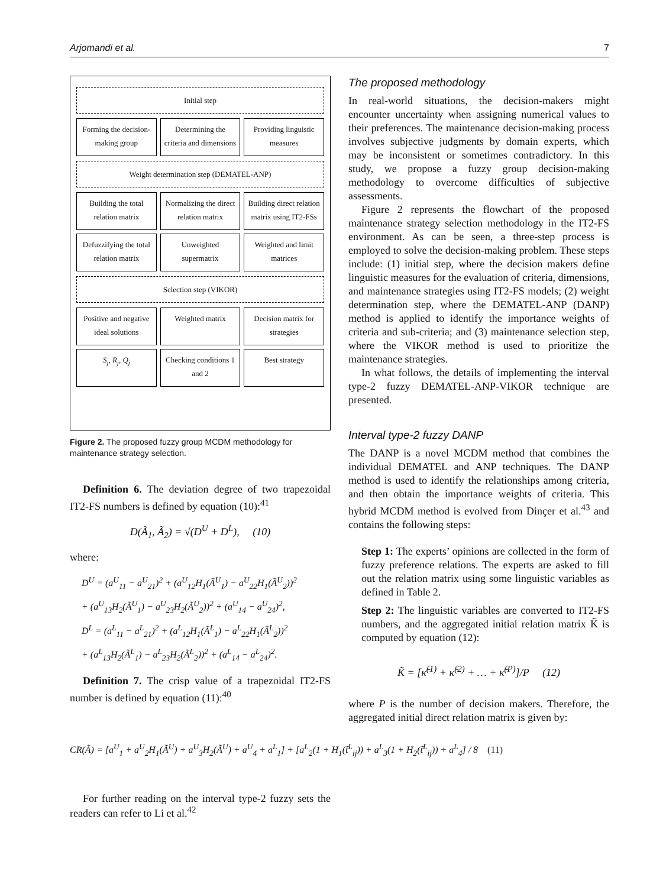Arjomandi et al. 7
Initial step
Forming the decision-making group
Determining the criteria and dimensions
Providing linguistic measures
Weight determination step (DEMATEL-ANP)
Building the total relation matrix
Normalizing the direct relation matrix
Building direct relation matrix using IT2-FSs
Defuzzifying the total relation matrix
Unweighted supermatrix Weighted and limit matrices
Selection step (VIKOR)
Positive and negative ideal solutions
Weighted matrix Decision matrix for strategies
S<sub>j</sub>, R<sub>j</sub>, Q<sub>j</sub> Checking conditions 1 and 2 Best strategy
Figure 2. The proposed fuzzy group MCDM methodology for maintenance strategy selection.
Definition 6. The deviation degree of two trapezoidal IT2-FS numbers is defined by equation (10):<sup>41</sup>
D(Ã<sub>1</sub>, Ã<sub>2</sub>) = √(D<sup>U</sup> + D<sup>L</sup>), (10)
where:
D<sup>U</sup> = (a<sup>U</sup><sub>11</sub> − a<sup>U</sup><sub>21</sub>)<sup>2</sup> + (a<sup>U</sup><sub>12</sub>H<sub>1</sub>(Ã<sup>U</sup><sub>1</sub>) − a<sup>U</sup><sub>22</sub>H<sub>1</sub>(Ã<sup>U</sup><sub>2</sub>))<sup>2</sup>
+ (a<sup>U</sup><sub>13</sub>H<sub>2</sub>(Ã<sup>U</sup><sub>1</sub>) − a<sup>U</sup><sub>23</sub>H<sub>2</sub>(Ã<sup>U</sup><sub>2</sub>))<sup>2</sup> + (a<sup>U</sup><sub>14</sub> − a<sup>U</sup><sub>24</sub>)<sup>2</sup>,
D<sup>L</sup> = (a<sup>L</sup><sub>11</sub> − a<sup>L</sup><sub>21</sub>)<sup>2</sup> + (a<sup>L</sup><sub>12</sub>H<sub>1</sub>(Ã<sup>L</sup><sub>1</sub>) − a<sup>L</sup><sub>22</sub>H<sub>1</sub>(Ã<sup>L</sup><sub>2</sub>))<sup>2</sup>
+ (a<sup>L</sup><sub>13</sub>H<sub>2</sub>(Ã<sup>L</sup><sub>1</sub>) − a<sup>L</sup><sub>23</sub>H<sub>2</sub>(Ã<sup>L</sup><sub>2</sub>))<sup>2</sup> + (a<sup>L</sup><sub>14</sub> − a<sup>L</sup><sub>24</sub>)<sup>2</sup>.
Definition 7. The crisp value of a trapezoidal IT2-FS number is defined by equation (11):<sup>40</sup>
The proposed methodology
In real-world situations, the decision-makers might encounter uncertainty when assigning numerical values to their preferences. The maintenance decision-making process involves subjective judgments by domain experts, which may be inconsistent or sometimes contradictory. In this study, we propose a fuzzy group decision-making methodology to overcome difficulties of subjective assessments.
Figure 2 represents the flowchart of the proposed maintenance strategy selection methodology in the IT2-FS environment. As can be seen, a three-step process is employed to solve the decision-making problem. These steps include: (1) initial step, where the decision makers define linguistic measures for the evaluation of criteria, dimensions, and maintenance strategies using IT2-FS models; (2) weight determination step, where the DEMATEL-ANP (DANP) method is applied to identify the importance weights of criteria and sub-criteria; and (3) maintenance selection step, where the VIKOR method is used to prioritize the maintenance strategies.
In what follows, the details of implementing the interval type-2 fuzzy DEMATEL-ANP-VIKOR technique are presented.
Interval type-2 fuzzy DANP
The DANP is a novel MCDM method that combines the individual DEMATEL and ANP techniques. The DANP method is used to identify the relationships among criteria, and then obtain the importance weights of criteria. This hybrid MCDM method is evolved from Dinçer et al.<sup>43</sup> and contains the following steps:
Step 1: The experts’ opinions are collected in the form of fuzzy preference relations. The experts are asked to fill out the relation matrix using some linguistic variables as defined in Table 2.
Step 2: The linguistic variables are converted to IT2-FS numbers, and the aggregated initial relation matrix K̃ is computed by equation (12):
K̃ = [κ̃<sup>(1)</sup> + κ̃<sup>(2)</sup> + … + κ̃<sup>(P)</sup>]/P (12)
where P is the number of decision makers. Therefore, the aggregated initial direct relation matrix is given by:
CR(Ã) = [a<sup>U</sup><sub>1</sub> + a<sup>U</sup><sub>2</sub>H<sub>1</sub>(Ã<sup>U</sup>) + a<sup>U</sup><sub>3</sub>H<sub>2</sub>(Ã<sup>U</sup>) + a<sup>U</sup><sub>4</sub> + a<sup>L</sup><sub>1</sub>] + [a<sup>L</sup><sub>2</sub>(1 + H<sub>1</sub>(t̃<sup>L</sup><sub>ij</sub>)) + a<sup>L</sup><sub>3</sub>(1 + H<sub>2</sub>(t̃<sup>L</sup><sub>ij</sub>)) + a<sup>L</sup><sub>4</sub>] / 8 (11)
For further reading on the interval type-2 fuzzy sets the readers can refer to Li et al.<sup>42</sup>